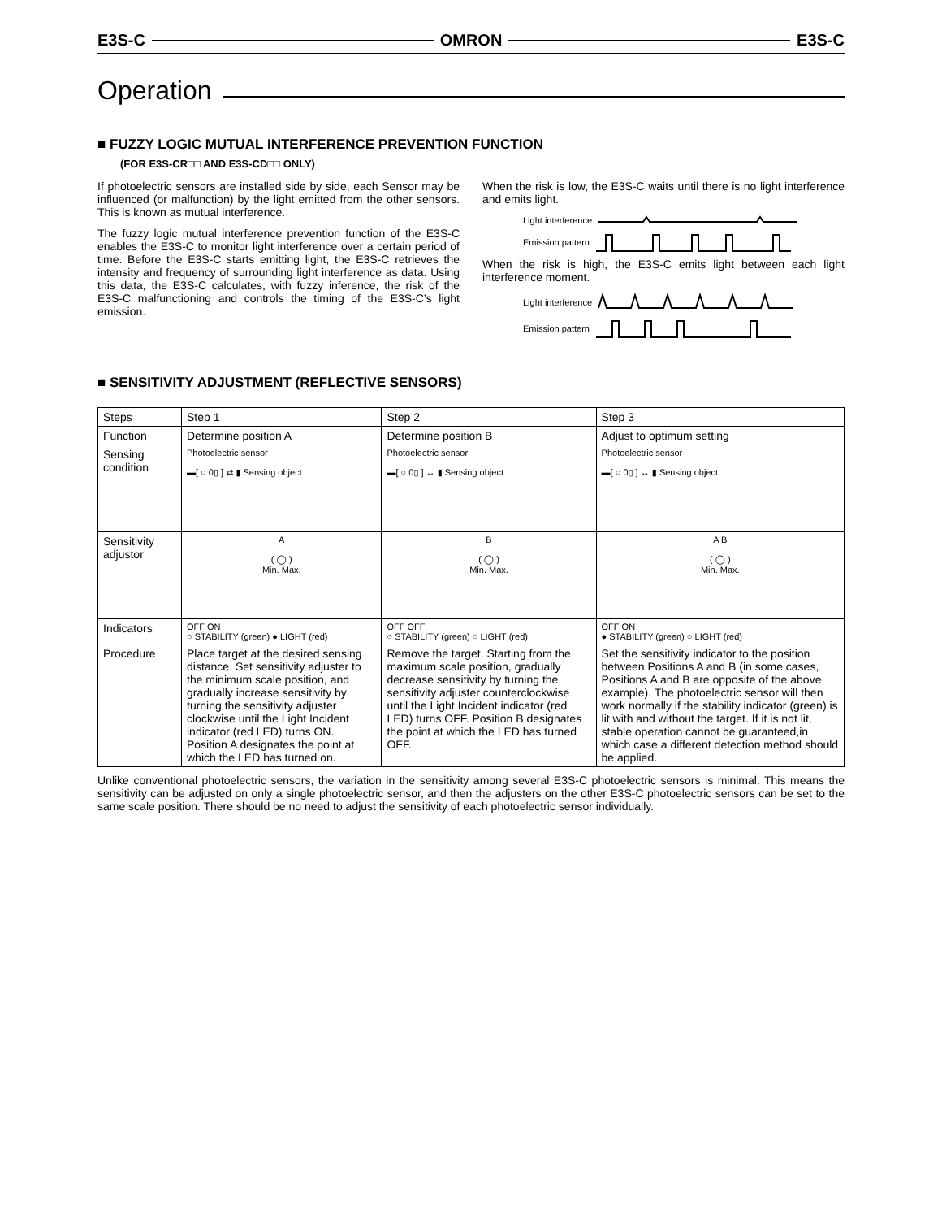E3S-C OMRON E3S-C
Operation
■ FUZZY LOGIC MUTUAL INTERFERENCE PREVENTION FUNCTION
(FOR E3S-CR□□ AND E3S-CD□□ ONLY)
If photoelectric sensors are installed side by side, each Sensor may be influenced (or malfunction) by the light emitted from the other sensors. This is known as mutual interference.
The fuzzy logic mutual interference prevention function of the E3S-C enables the E3S-C to monitor light interference over a certain period of time. Before the E3S-C starts emitting light, the E3S-C retrieves the intensity and frequency of surrounding light interference as data. Using this data, the E3S-C calculates, with fuzzy inference, the risk of the E3S-C malfunctioning and controls the timing of the E3S-C’s light emission.
When the risk is low, the E3S-C waits until there is no light interference and emits light.
Light interference
Emission pattern
When the risk is high, the E3S-C emits light between each light interference moment.
Light interference
Emission pattern
■ SENSITIVITY ADJUSTMENT (REFLECTIVE SENSORS)
| Steps | Step 1 | Step 2 | Step 3 |
| Function | Determine position A | Determine position B | Adjust to optimum setting |
| Sensing condition | Photoelectric sensor ▬[ ○ 0▯ ] ⇄ ▮ Sensing object | Photoelectric sensor ▬[ ○ 0▯ ] ↔ ▮ Sensing object | Photoelectric sensor ▬[ ○ 0▯ ] ↔ ▮ Sensing object |
| Sensitivity adjustor | A ( ◯ ) Min. Max. | B ( ◯ ) Min. Max. | A B ( ◯ ) Min. Max. |
| Indicators | OFF ON ○ STABILITY (green) ● LIGHT (red) | OFF OFF ○ STABILITY (green) ○ LIGHT (red) | OFF ON ● STABILITY (green) ○ LIGHT (red) |
| Procedure | Place target at the desired sensing distance. Set sensitivity adjuster to the minimum scale position, and gradually increase sensitivity by turning the sensitivity adjuster clockwise until the Light Incident indicator (red LED) turns ON. Position A designates the point at which the LED has turned on. | Remove the target. Starting from the maximum scale position, gradually decrease sensitivity by turning the sensitivity adjuster counterclockwise until the Light Incident indicator (red LED) turns OFF. Position B designates the point at which the LED has turned OFF. | Set the sensitivity indicator to the position between Positions A and B (in some cases, Positions A and B are opposite of the above example). The photoelectric sensor will then work normally if the stability indicator (green) is lit with and without the target. If it is not lit, stable operation cannot be guaranteed,in which case a different detection method should be applied. |
Unlike conventional photoelectric sensors, the variation in the sensitivity among several E3S-C photoelectric sensors is minimal. This means the sensitivity can be adjusted on only a single photoelectric sensor, and then the adjusters on the other E3S-C photoelectric sensors can be set to the same scale position. There should be no need to adjust the sensitivity of each photoelectric sensor individually.